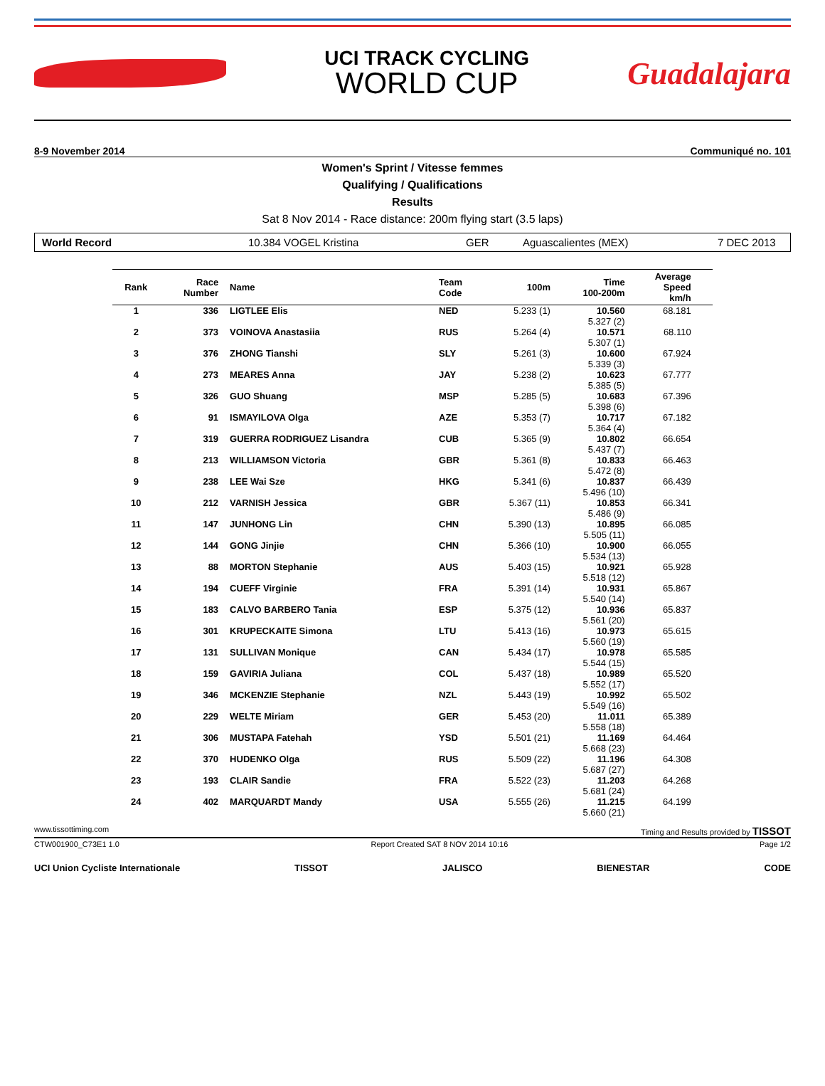UCI TRACK CYCLING
WORLD CUP
Guadalajara
8-9 November 2014 Communiqué no. 101
Women's Sprint / Vitesse femmes
Qualifying / Qualifications
Results
Sat 8 Nov 2014 - Race distance: 200m flying start (3.5 laps)
World Record 10.384 VOGEL Kristina GER Aguascalientes (MEX) 7 DEC 2013
| Rank | Race Number | Name | Team Code | 100m | Time 100-200m | Average Speed km/h | |
| --- | --- | --- | --- | --- | --- | --- | --- |
| 1 | 336 | LIGTLEE Elis | NED | 5.233 (1) | 10.560 5.327 (2) | 68.181 | |
| 2 | 373 | VOINOVA Anastasiia | RUS | 5.264 (4) | 10.571 5.307 (1) | 68.110 | |
| 3 | 376 | ZHONG Tianshi | SLY | 5.261 (3) | 10.600 5.339 (3) | 67.924 | |
| 4 | 273 | MEARES Anna | JAY | 5.238 (2) | 10.623 5.385 (5) | 67.777 | |
| 5 | 326 | GUO Shuang | MSP | 5.285 (5) | 10.683 5.398 (6) | 67.396 | |
| 6 | 91 | ISMAYILOVA Olga | AZE | 5.353 (7) | 10.717 5.364 (4) | 67.182 | |
| 7 | 319 | GUERRA RODRIGUEZ Lisandra | CUB | 5.365 (9) | 10.802 5.437 (7) | 66.654 | |
| 8 | 213 | WILLIAMSON Victoria | GBR | 5.361 (8) | 10.833 5.472 (8) | 66.463 | |
| 9 | 238 | LEE Wai Sze | HKG | 5.341 (6) | 10.837 5.496 (10) | 66.439 | |
| 10 | 212 | VARNISH Jessica | GBR | 5.367 (11) | 10.853 5.486 (9) | 66.341 | |
| 11 | 147 | JUNHONG Lin | CHN | 5.390 (13) | 10.895 5.505 (11) | 66.085 | |
| 12 | 144 | GONG Jinjie | CHN | 5.366 (10) | 10.900 5.534 (13) | 66.055 | |
| 13 | 88 | MORTON Stephanie | AUS | 5.403 (15) | 10.921 5.518 (12) | 65.928 | |
| 14 | 194 | CUEFF Virginie | FRA | 5.391 (14) | 10.931 5.540 (14) | 65.867 | |
| 15 | 183 | CALVO BARBERO Tania | ESP | 5.375 (12) | 10.936 5.561 (20) | 65.837 | |
| 16 | 301 | KRUPECKAITE Simona | LTU | 5.413 (16) | 10.973 5.560 (19) | 65.615 | |
| 17 | 131 | SULLIVAN Monique | CAN | 5.434 (17) | 10.978 5.544 (15) | 65.585 | |
| 18 | 159 | GAVIRIA Juliana | COL | 5.437 (18) | 10.989 5.552 (17) | 65.520 | |
| 19 | 346 | MCKENZIE Stephanie | NZL | 5.443 (19) | 10.992 5.549 (16) | 65.502 | |
| 20 | 229 | WELTE Miriam | GER | 5.453 (20) | 11.011 5.558 (18) | 65.389 | |
| 21 | 306 | MUSTAPA Fatehah | YSD | 5.501 (21) | 11.169 5.668 (23) | 64.464 | |
| 22 | 370 | HUDENKO Olga | RUS | 5.509 (22) | 11.196 5.687 (27) | 64.308 | |
| 23 | 193 | CLAIR Sandie | FRA | 5.522 (23) | 11.203 5.681 (24) | 64.268 | |
| 24 | 402 | MARQUARDT Mandy | USA | 5.555 (26) | 11.215 5.660 (21) | 64.199 | |
www.tissottiming.com Timing and Results provided by TISSOT
CTW001900_C73E1 1.0 Report Created SAT 8 NOV 2014 10:16 Page 1/2
UCI Union Cycliste Internationale TISSOT JALISCO BIENESTAR CODE